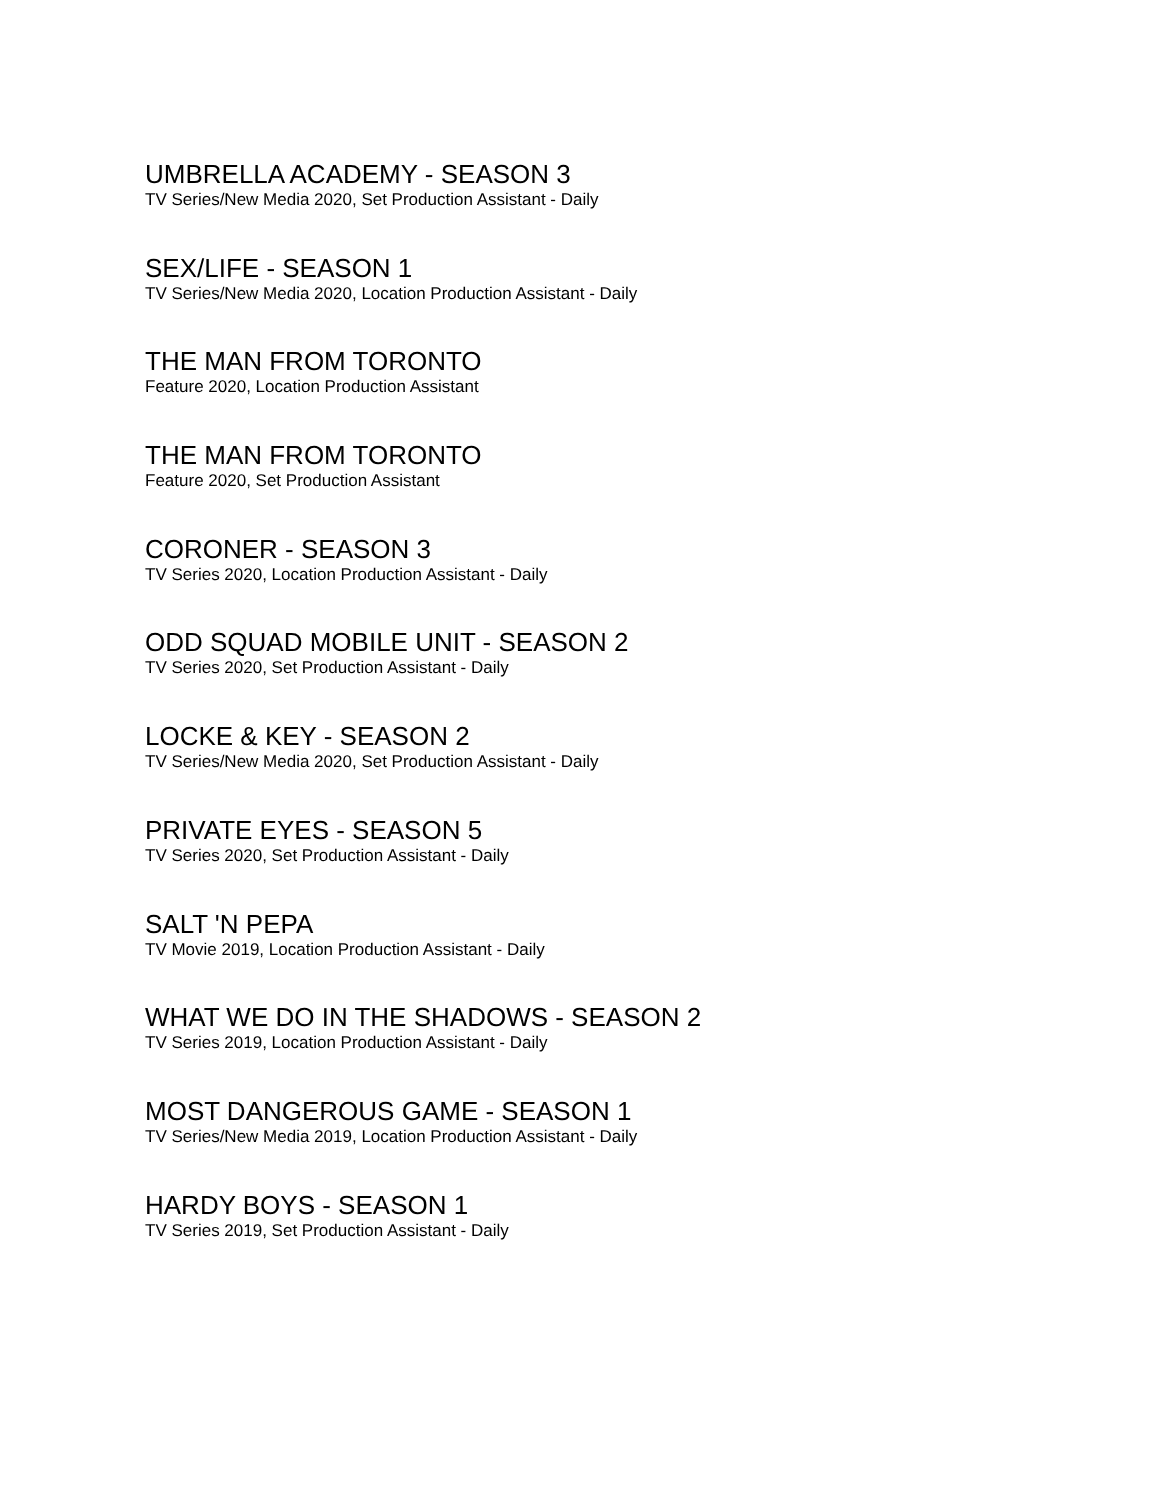UMBRELLA ACADEMY - SEASON 3
TV Series/New Media 2020, Set Production Assistant - Daily
SEX/LIFE - SEASON 1
TV Series/New Media 2020, Location Production Assistant - Daily
THE MAN FROM TORONTO
Feature 2020, Location Production Assistant
THE MAN FROM TORONTO
Feature 2020, Set Production Assistant
CORONER - SEASON 3
TV Series 2020, Location Production Assistant - Daily
ODD SQUAD MOBILE UNIT - SEASON 2
TV Series 2020, Set Production Assistant - Daily
LOCKE & KEY - SEASON 2
TV Series/New Media 2020, Set Production Assistant - Daily
PRIVATE EYES - SEASON 5
TV Series 2020, Set Production Assistant - Daily
SALT 'N PEPA
TV Movie 2019, Location Production Assistant - Daily
WHAT WE DO IN THE SHADOWS - SEASON 2
TV Series 2019, Location Production Assistant - Daily
MOST DANGEROUS GAME - SEASON 1
TV Series/New Media 2019, Location Production Assistant - Daily
HARDY BOYS - SEASON 1
TV Series 2019, Set Production Assistant - Daily